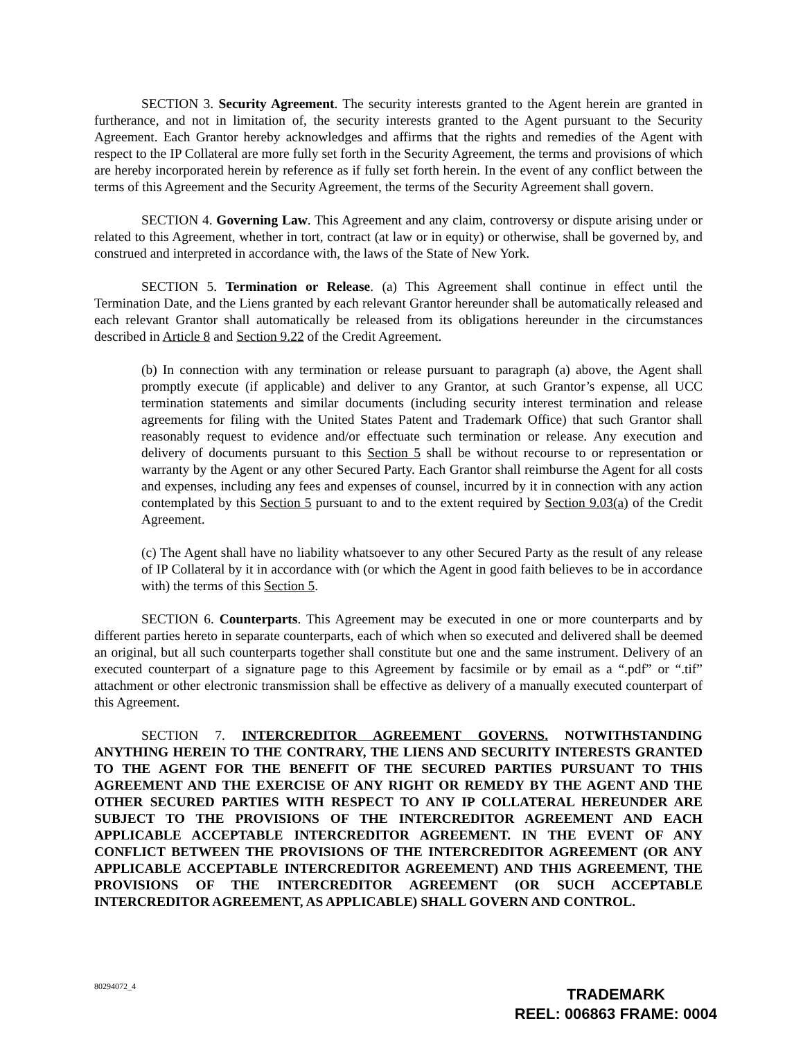SECTION 3. Security Agreement. The security interests granted to the Agent herein are granted in furtherance, and not in limitation of, the security interests granted to the Agent pursuant to the Security Agreement. Each Grantor hereby acknowledges and affirms that the rights and remedies of the Agent with respect to the IP Collateral are more fully set forth in the Security Agreement, the terms and provisions of which are hereby incorporated herein by reference as if fully set forth herein. In the event of any conflict between the terms of this Agreement and the Security Agreement, the terms of the Security Agreement shall govern.
SECTION 4. Governing Law. This Agreement and any claim, controversy or dispute arising under or related to this Agreement, whether in tort, contract (at law or in equity) or otherwise, shall be governed by, and construed and interpreted in accordance with, the laws of the State of New York.
SECTION 5. Termination or Release. (a) This Agreement shall continue in effect until the Termination Date, and the Liens granted by each relevant Grantor hereunder shall be automatically released and each relevant Grantor shall automatically be released from its obligations hereunder in the circumstances described in Article 8 and Section 9.22 of the Credit Agreement.
(b) In connection with any termination or release pursuant to paragraph (a) above, the Agent shall promptly execute (if applicable) and deliver to any Grantor, at such Grantor’s expense, all UCC termination statements and similar documents (including security interest termination and release agreements for filing with the United States Patent and Trademark Office) that such Grantor shall reasonably request to evidence and/or effectuate such termination or release. Any execution and delivery of documents pursuant to this Section 5 shall be without recourse to or representation or warranty by the Agent or any other Secured Party. Each Grantor shall reimburse the Agent for all costs and expenses, including any fees and expenses of counsel, incurred by it in connection with any action contemplated by this Section 5 pursuant to and to the extent required by Section 9.03(a) of the Credit Agreement.
(c) The Agent shall have no liability whatsoever to any other Secured Party as the result of any release of IP Collateral by it in accordance with (or which the Agent in good faith believes to be in accordance with) the terms of this Section 5.
SECTION 6. Counterparts. This Agreement may be executed in one or more counterparts and by different parties hereto in separate counterparts, each of which when so executed and delivered shall be deemed an original, but all such counterparts together shall constitute but one and the same instrument. Delivery of an executed counterpart of a signature page to this Agreement by facsimile or by email as a “.pdf” or “.tif” attachment or other electronic transmission shall be effective as delivery of a manually executed counterpart of this Agreement.
SECTION 7. INTERCREDITOR AGREEMENT GOVERNS. NOTWITHSTANDING ANYTHING HEREIN TO THE CONTRARY, THE LIENS AND SECURITY INTERESTS GRANTED TO THE AGENT FOR THE BENEFIT OF THE SECURED PARTIES PURSUANT TO THIS AGREEMENT AND THE EXERCISE OF ANY RIGHT OR REMEDY BY THE AGENT AND THE OTHER SECURED PARTIES WITH RESPECT TO ANY IP COLLATERAL HEREUNDER ARE SUBJECT TO THE PROVISIONS OF THE INTERCREDITOR AGREEMENT AND EACH APPLICABLE ACCEPTABLE INTERCREDITOR AGREEMENT. IN THE EVENT OF ANY CONFLICT BETWEEN THE PROVISIONS OF THE INTERCREDITOR AGREEMENT (OR ANY APPLICABLE ACCEPTABLE INTERCREDITOR AGREEMENT) AND THIS AGREEMENT, THE PROVISIONS OF THE INTERCREDITOR AGREEMENT (OR SUCH ACCEPTABLE INTERCREDITOR AGREEMENT, AS APPLICABLE) SHALL GOVERN AND CONTROL.
80294072_4
TRADEMARK
REEL: 006863 FRAME: 0004